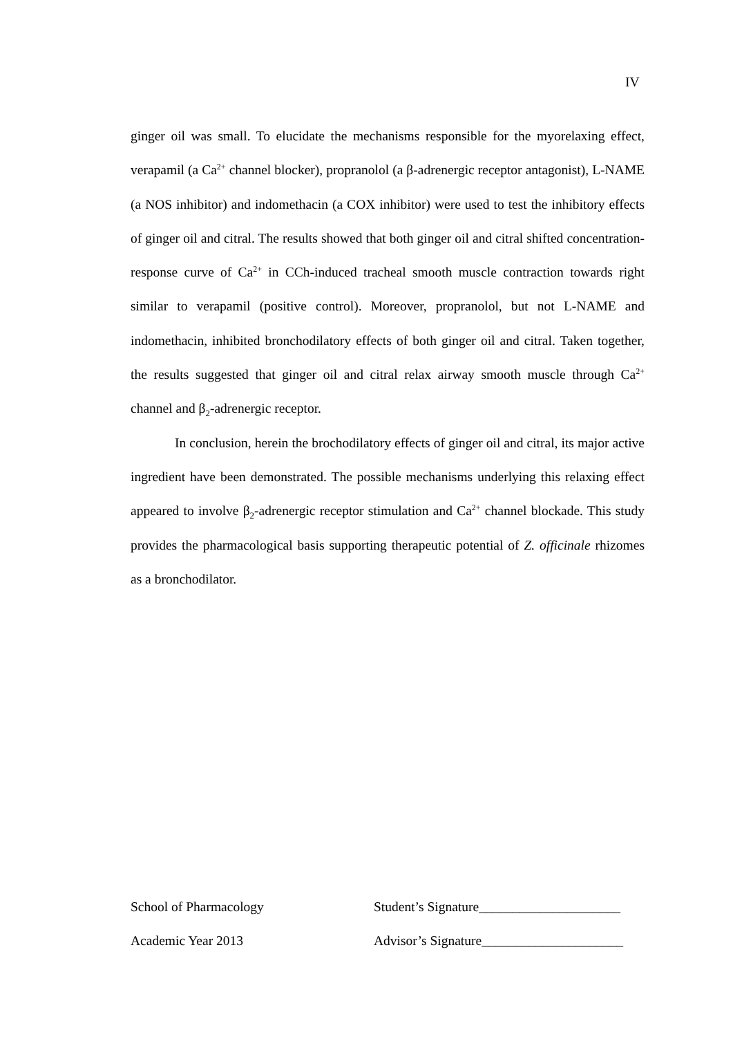IV
ginger oil was small. To elucidate the mechanisms responsible for the myorelaxing effect, verapamil (a Ca<sup>2+</sup> channel blocker), propranolol (a β-adrenergic receptor antagonist), L-NAME (a NOS inhibitor) and indomethacin (a COX inhibitor) were used to test the inhibitory effects of ginger oil and citral. The results showed that both ginger oil and citral shifted concentration-response curve of Ca<sup>2+</sup> in CCh-induced tracheal smooth muscle contraction towards right similar to verapamil (positive control). Moreover, propranolol, but not L-NAME and indomethacin, inhibited bronchodilatory effects of both ginger oil and citral. Taken together, the results suggested that ginger oil and citral relax airway smooth muscle through Ca<sup>2+</sup> channel and β<sub>2</sub>-adrenergic receptor.
In conclusion, herein the brochodilatory effects of ginger oil and citral, its major active ingredient have been demonstrated. The possible mechanisms underlying this relaxing effect appeared to involve β<sub>2</sub>-adrenergic receptor stimulation and Ca<sup>2+</sup> channel blockade. This study provides the pharmacological basis supporting therapeutic potential of Z. officinale rhizomes as a bronchodilator.
School of Pharmacology Student’s Signature_____________________
Academic Year 2013 Advisor’s Signature_____________________